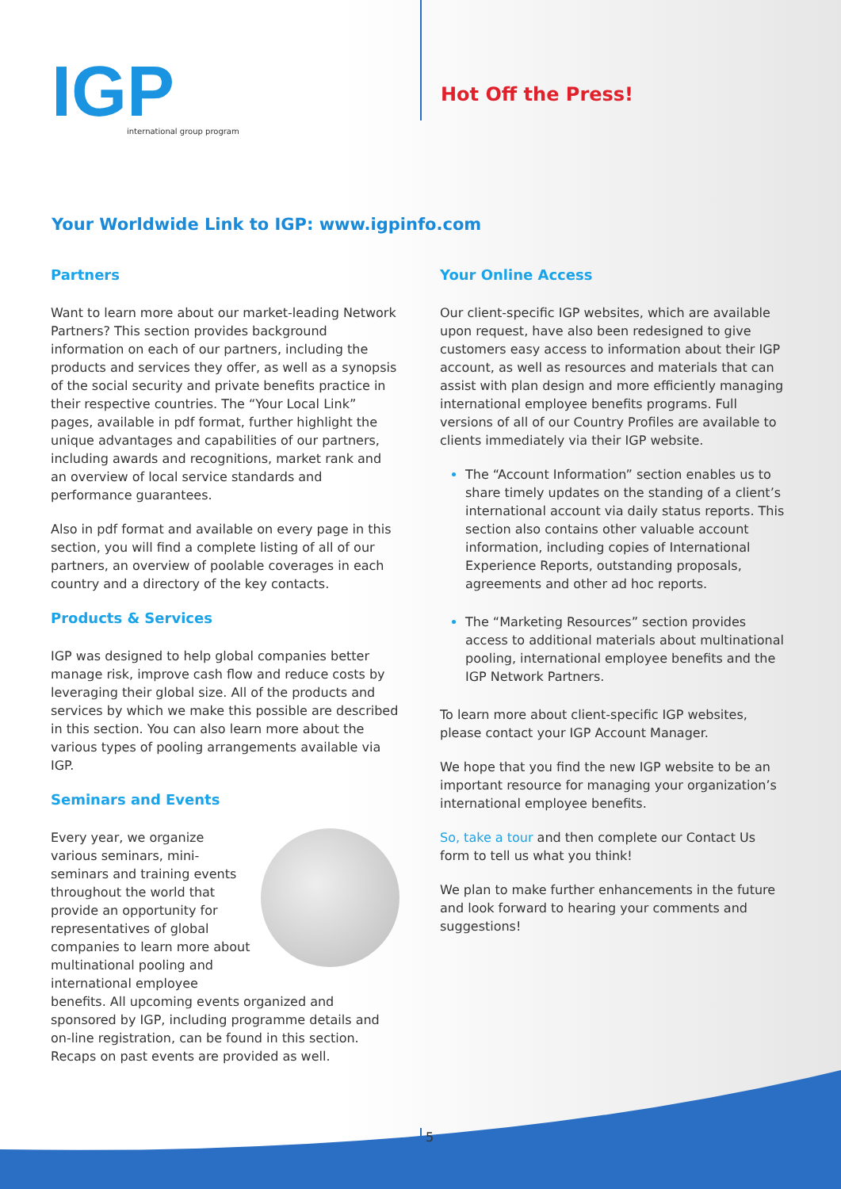IGP
international group program
Hot Off the Press!
Your Worldwide Link to IGP: www.igpinfo.com
Partners
Want to learn more about our market-leading Network Partners? This section provides background information on each of our partners, including the products and services they offer, as well as a synopsis of the social security and private benefits practice in their respective countries. The “Your Local Link” pages, available in pdf format, further highlight the unique advantages and capabilities of our partners, including awards and recognitions, market rank and an overview of local service standards and performance guarantees.
Also in pdf format and available on every page in this section, you will find a complete listing of all of our partners, an overview of poolable coverages in each country and a directory of the key contacts.
Products & Services
IGP was designed to help global companies better manage risk, improve cash flow and reduce costs by leveraging their global size. All of the products and services by which we make this possible are described in this section. You can also learn more about the various types of pooling arrangements available via IGP.
Seminars and Events
Every year, we organize various seminars, mini-seminars and training events throughout the world that provide an opportunity for representatives of global companies to learn more about multinational pooling and international employee benefits. All upcoming events organized and sponsored by IGP, including programme details and on-line registration, can be found in this section. Recaps on past events are provided as well.
Your Online Access
Our client-specific IGP websites, which are available upon request, have also been redesigned to give customers easy access to information about their IGP account, as well as resources and materials that can assist with plan design and more efficiently managing international employee benefits programs. Full versions of all of our Country Profiles are available to clients immediately via their IGP website.
The “Account Information” section enables us to share timely updates on the standing of a client’s international account via daily status reports. This section also contains other valuable account information, including copies of International Experience Reports, outstanding proposals, agreements and other ad hoc reports.
The “Marketing Resources” section provides access to additional materials about multinational pooling, international employee benefits and the IGP Network Partners.
To learn more about client-specific IGP websites, please contact your IGP Account Manager.
We hope that you find the new IGP website to be an important resource for managing your organization’s international employee benefits.
So, take a tour and then complete our Contact Us form to tell us what you think!
We plan to make further enhancements in the future and look forward to hearing your comments and suggestions!
5